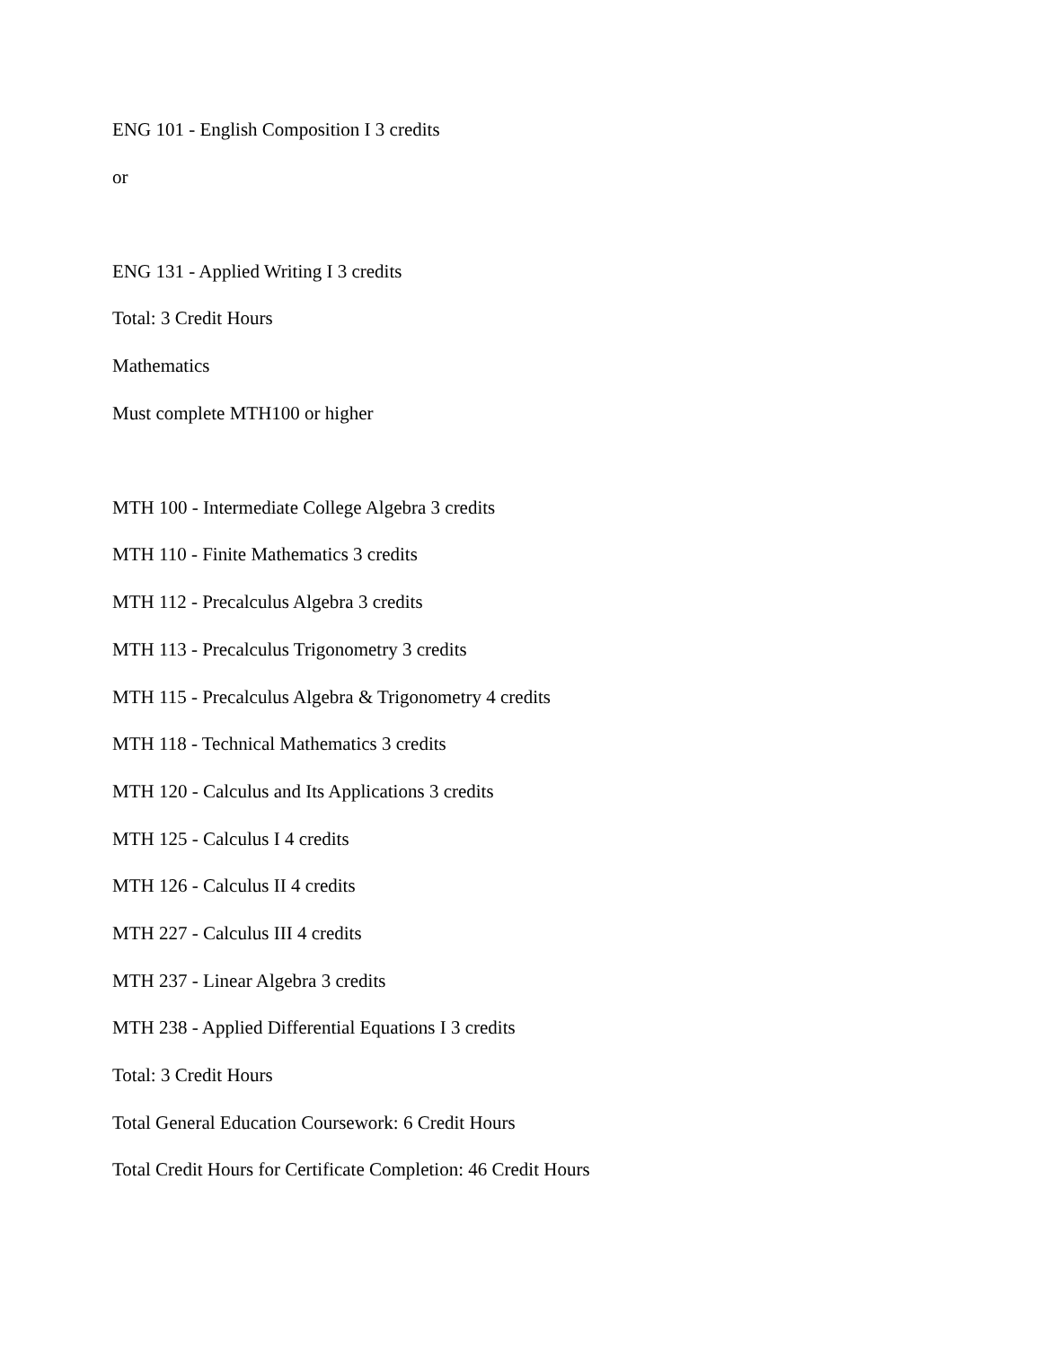ENG 101 - English Composition I 3 credits
or
ENG 131 - Applied Writing I 3 credits
Total: 3 Credit Hours
Mathematics
Must complete MTH100 or higher
MTH 100 - Intermediate College Algebra 3 credits
MTH 110 - Finite Mathematics 3 credits
MTH 112 - Precalculus Algebra 3 credits
MTH 113 - Precalculus Trigonometry 3 credits
MTH 115 - Precalculus Algebra & Trigonometry 4 credits
MTH 118 - Technical Mathematics 3 credits
MTH 120 - Calculus and Its Applications 3 credits
MTH 125 - Calculus I 4 credits
MTH 126 - Calculus II 4 credits
MTH 227 - Calculus III 4 credits
MTH 237 - Linear Algebra 3 credits
MTH 238 - Applied Differential Equations I 3 credits
Total: 3 Credit Hours
Total General Education Coursework: 6 Credit Hours
Total Credit Hours for Certificate Completion: 46 Credit Hours